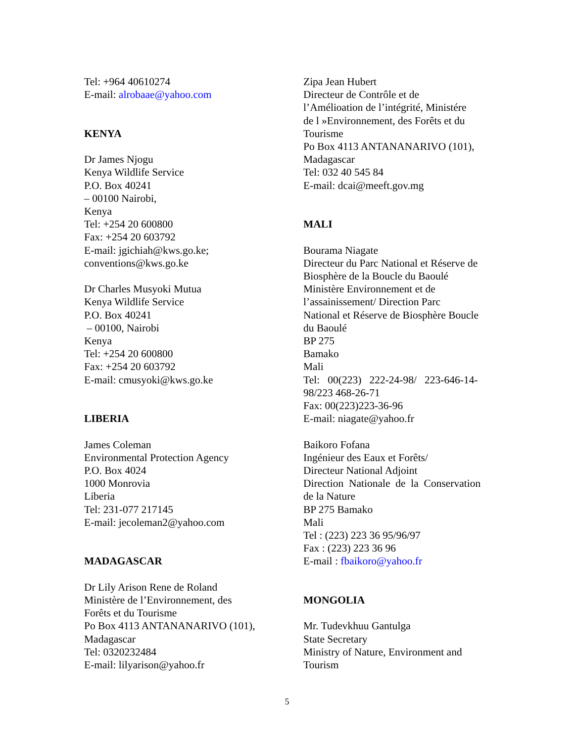Tel: +964 40610274
E-mail: alrobaae@yahoo.com
KENYA
Dr James Njogu
Kenya Wildlife Service
P.O. Box 40241
– 00100 Nairobi,
Kenya
Tel: +254 20 600800
Fax: +254 20 603792
E-mail: jgichiah@kws.go.ke;
conventions@kws.go.ke
Dr Charles Musyoki Mutua
Kenya Wildlife Service
P.O. Box 40241
– 00100, Nairobi
Kenya
Tel: +254 20 600800
Fax: +254 20 603792
E-mail: cmusyoki@kws.go.ke
LIBERIA
James Coleman
Environmental Protection Agency
P.O. Box 4024
1000 Monrovia
Liberia
Tel: 231-077 217145
E-mail: jecoleman2@yahoo.com
MADAGASCAR
Dr Lily Arison Rene de Roland
Ministère de l’Environnement, des
Forêts et du Tourisme
Po Box 4113 ANTANANARIVO (101),
Madagascar
Tel: 0320232484
E-mail: lilyarison@yahoo.fr
Zipa Jean Hubert
Directeur de Contrôle et de
l’Amélioation de l’intégrité, Ministére
de l »Environnement, des Forêts et du
Tourisme
Po Box 4113 ANTANANARIVO (101),
Madagascar
Tel: 032 40 545 84
E-mail: dcai@meeft.gov.mg
MALI
Bourama Niagate
Directeur du Parc National et Réserve de
Biosphère de la Boucle du Baoulé
Ministère Environnement et de
l’assainissement/ Direction Parc
National et Réserve de Biosphère Boucle
du Baoulé
BP 275
Bamako
Mali
Tel: 00(223) 222-24-98/ 223-646-14-
98/223 468-26-71
Fax: 00(223)223-36-96
E-mail: niagate@yahoo.fr
Baikoro Fofana
Ingénieur des Eaux et Forêts/
Directeur National Adjoint
Direction Nationale de la Conservation
de la Nature
BP 275 Bamako
Mali
Tel : (223) 223 36 95/96/97
Fax : (223) 223 36 96
E-mail : fbaikoro@yahoo.fr
MONGOLIA
Mr. Tudevkhuu Gantulga
State Secretary
Ministry of Nature, Environment and
Tourism
5